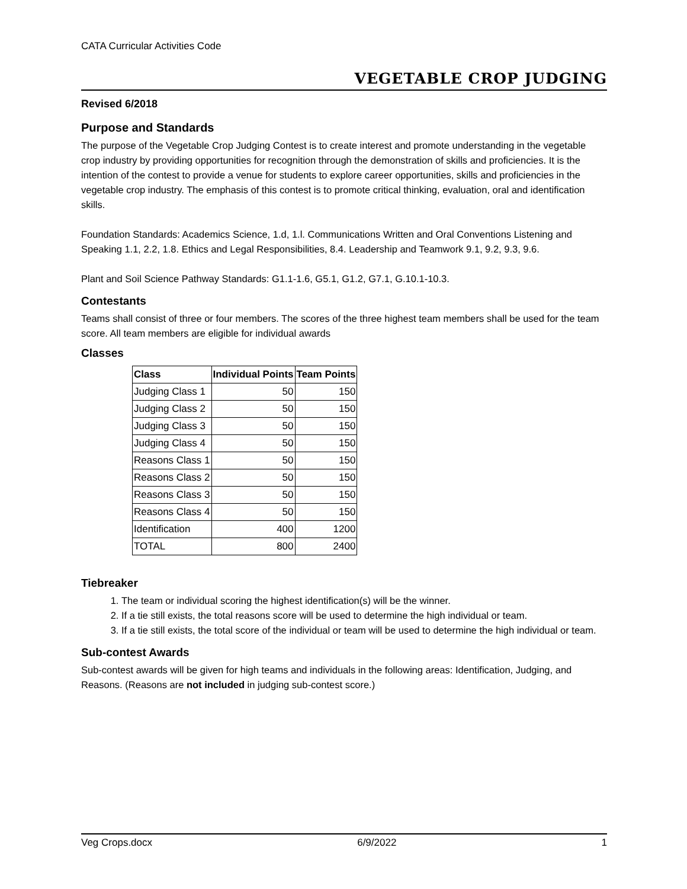CATA Curricular Activities Code
VEGETABLE CROP JUDGING
Revised 6/2018
Purpose and Standards
The purpose of the Vegetable Crop Judging Contest is to create interest and promote understanding in the vegetable crop industry by providing opportunities for recognition through the demonstration of skills and proficiencies. It is the intention of the contest to provide a venue for students to explore career opportunities, skills and proficiencies in the vegetable crop industry. The emphasis of this contest is to promote critical thinking, evaluation, oral and identification skills.
Foundation Standards: Academics Science, 1.d, 1.l. Communications Written and Oral Conventions Listening and Speaking 1.1, 2.2, 1.8. Ethics and Legal Responsibilities, 8.4. Leadership and Teamwork 9.1, 9.2, 9.3, 9.6.
Plant and Soil Science Pathway Standards: G1.1-1.6, G5.1, G1.2, G7.1, G.10.1-10.3.
Contestants
Teams shall consist of three or four members. The scores of the three highest team members shall be used for the team score. All team members are eligible for individual awards
Classes
| Class | Individual Points | Team Points |
| --- | --- | --- |
| Judging Class 1 | 50 | 150 |
| Judging Class 2 | 50 | 150 |
| Judging Class 3 | 50 | 150 |
| Judging Class 4 | 50 | 150 |
| Reasons Class 1 | 50 | 150 |
| Reasons Class 2 | 50 | 150 |
| Reasons Class 3 | 50 | 150 |
| Reasons Class 4 | 50 | 150 |
| Identification | 400 | 1200 |
| TOTAL | 800 | 2400 |
Tiebreaker
1. The team or individual scoring the highest identification(s) will be the winner.
2. If a tie still exists, the total reasons score will be used to determine the high individual or team.
3. If a tie still exists, the total score of the individual or team will be used to determine the high individual or team.
Sub-contest Awards
Sub-contest awards will be given for high teams and individuals in the following areas: Identification, Judging, and Reasons. (Reasons are not included in judging sub-contest score.)
Veg Crops.docx 6/9/2022 1